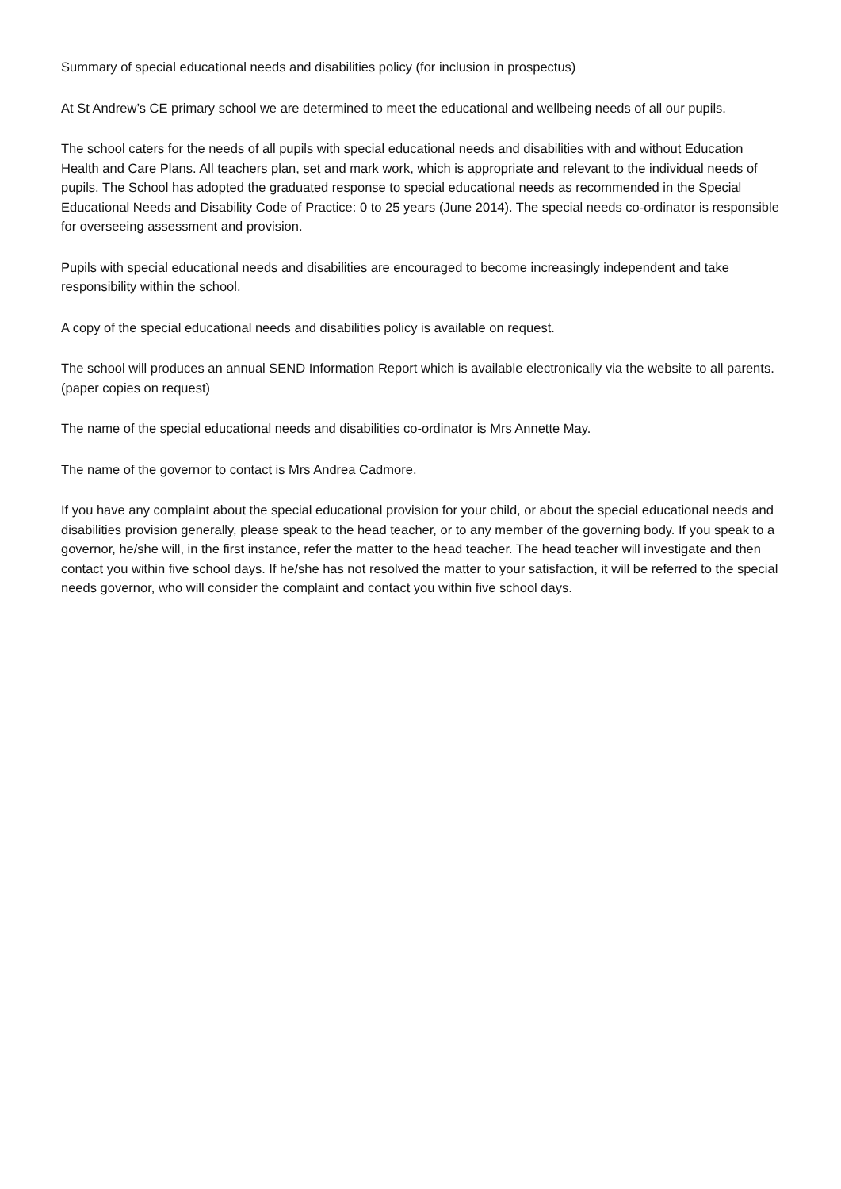Summary of special educational needs and disabilities policy (for inclusion in prospectus)
At St Andrew’s CE primary school we are determined to meet the educational and wellbeing needs of all our pupils.
The school caters for the needs of all pupils with special educational needs and disabilities with and without Education Health and Care Plans. All teachers plan, set and mark work, which is appropriate and relevant to the individual needs of pupils. The School has adopted the graduated response to special educational needs as recommended in the Special Educational Needs and Disability Code of Practice: 0 to 25 years (June 2014). The special needs co-ordinator is responsible for overseeing assessment and provision.
Pupils with special educational needs and disabilities are encouraged to become increasingly independent and take responsibility within the school.
A copy of the special educational needs and disabilities policy is available on request.
The school will produces an annual SEND Information Report which is available electronically via the website to all parents. (paper copies on request)
The name of the special educational needs and disabilities co-ordinator is Mrs Annette May.
The name of the governor to contact is Mrs Andrea Cadmore.
If you have any complaint about the special educational provision for your child, or about the special educational needs and disabilities provision generally, please speak to the head teacher, or to any member of the governing body. If you speak to a governor, he/she will, in the first instance, refer the matter to the head teacher. The head teacher will investigate and then contact you within five school days. If he/she has not resolved the matter to your satisfaction, it will be referred to the special needs governor, who will consider the complaint and contact you within five school days.